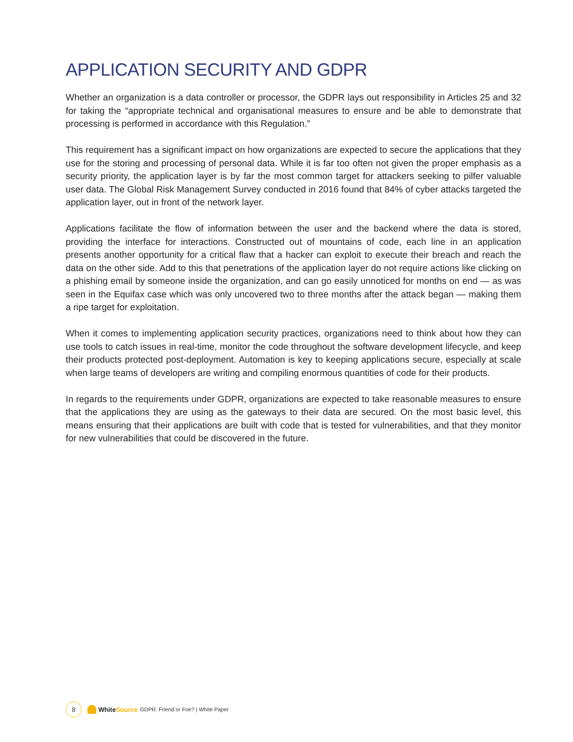APPLICATION SECURITY AND GDPR
Whether an organization is a data controller or processor, the GDPR lays out responsibility in Articles 25 and 32 for taking the “appropriate technical and organisational measures to ensure and be able to demonstrate that processing is performed in accordance with this Regulation.”
This requirement has a significant impact on how organizations are expected to secure the applications that they use for the storing and processing of personal data. While it is far too often not given the proper emphasis as a security priority, the application layer is by far the most common target for attackers seeking to pilfer valuable user data. The Global Risk Management Survey conducted in 2016 found that 84% of cyber attacks targeted the application layer, out in front of the network layer.
Applications facilitate the flow of information between the user and the backend where the data is stored, providing the interface for interactions. Constructed out of mountains of code, each line in an application presents another opportunity for a critical flaw that a hacker can exploit to execute their breach and reach the data on the other side. Add to this that penetrations of the application layer do not require actions like clicking on a phishing email by someone inside the organization, and can go easily unnoticed for months on end — as was seen in the Equifax case which was only uncovered two to three months after the attack began — making them a ripe target for exploitation.
When it comes to implementing application security practices, organizations need to think about how they can use tools to catch issues in real-time, monitor the code throughout the software development lifecycle, and keep their products protected post-deployment. Automation is key to keeping applications secure, especially at scale when large teams of developers are writing and compiling enormous quantities of code for their products.
In regards to the requirements under GDPR, organizations are expected to take reasonable measures to ensure that the applications they are using as the gateways to their data are secured. On the most basic level, this means ensuring that their applications are built with code that is tested for vulnerabilities, and that they monitor for new vulnerabilities that could be discovered in the future.
8
White Source GDPR: Friend or Foe? | White Paper